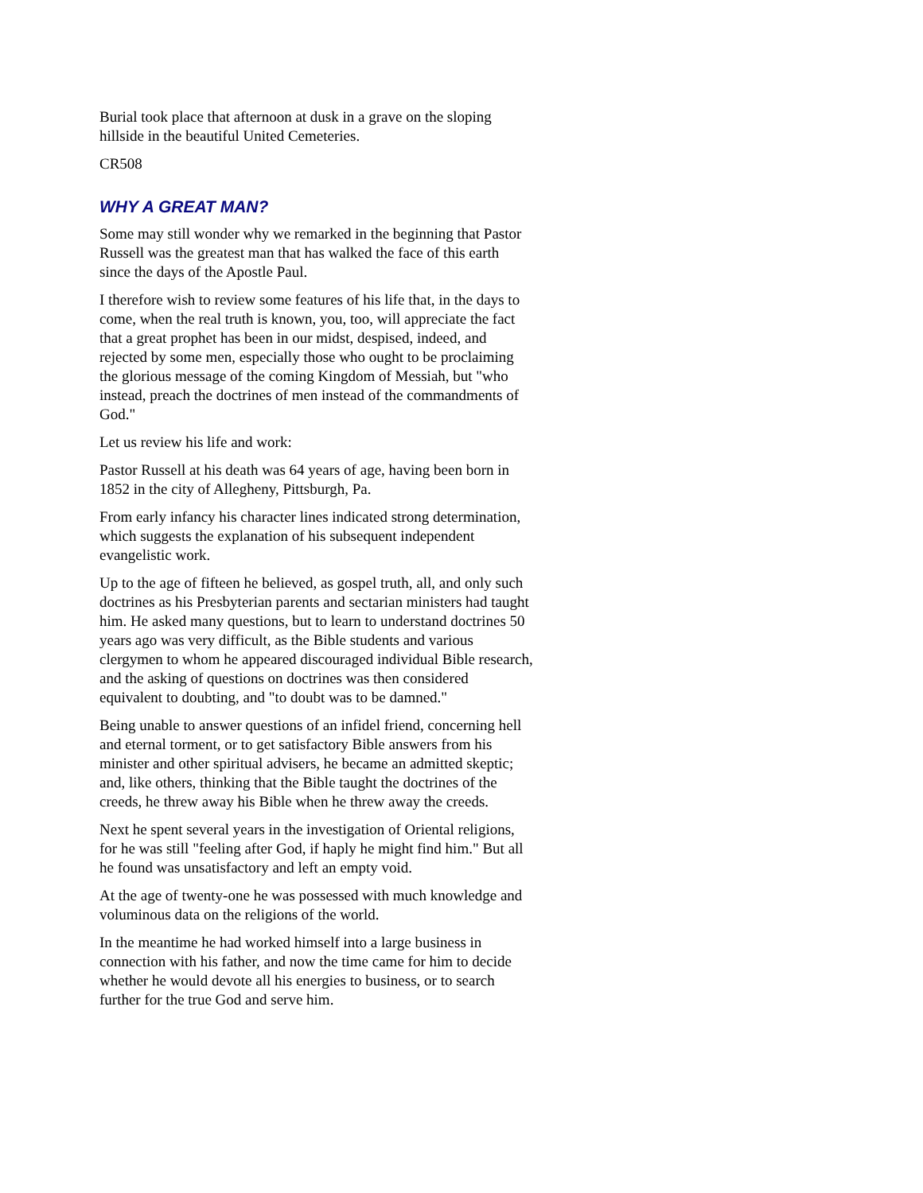Burial took place that afternoon at dusk in a grave on the sloping hillside in the beautiful United Cemeteries.
CR508
WHY A GREAT MAN?
Some may still wonder why we remarked in the beginning that Pastor Russell was the greatest man that has walked the face of this earth since the days of the Apostle Paul.
I therefore wish to review some features of his life that, in the days to come, when the real truth is known, you, too, will appreciate the fact that a great prophet has been in our midst, despised, indeed, and rejected by some men, especially those who ought to be proclaiming the glorious message of the coming Kingdom of Messiah, but "who instead, preach the doctrines of men instead of the commandments of God."
Let us review his life and work:
Pastor Russell at his death was 64 years of age, having been born in 1852 in the city of Allegheny, Pittsburgh, Pa.
From early infancy his character lines indicated strong determination, which suggests the explanation of his subsequent independent evangelistic work.
Up to the age of fifteen he believed, as gospel truth, all, and only such doctrines as his Presbyterian parents and sectarian ministers had taught him. He asked many questions, but to learn to understand doctrines 50 years ago was very difficult, as the Bible students and various clergymen to whom he appeared discouraged individual Bible research, and the asking of questions on doctrines was then considered equivalent to doubting, and "to doubt was to be damned."
Being unable to answer questions of an infidel friend, concerning hell and eternal torment, or to get satisfactory Bible answers from his minister and other spiritual advisers, he became an admitted skeptic; and, like others, thinking that the Bible taught the doctrines of the creeds, he threw away his Bible when he threw away the creeds.
Next he spent several years in the investigation of Oriental religions, for he was still "feeling after God, if haply he might find him." But all he found was unsatisfactory and left an empty void.
At the age of twenty-one he was possessed with much knowledge and voluminous data on the religions of the world.
In the meantime he had worked himself into a large business in connection with his father, and now the time came for him to decide whether he would devote all his energies to business, or to search further for the true God and serve him.